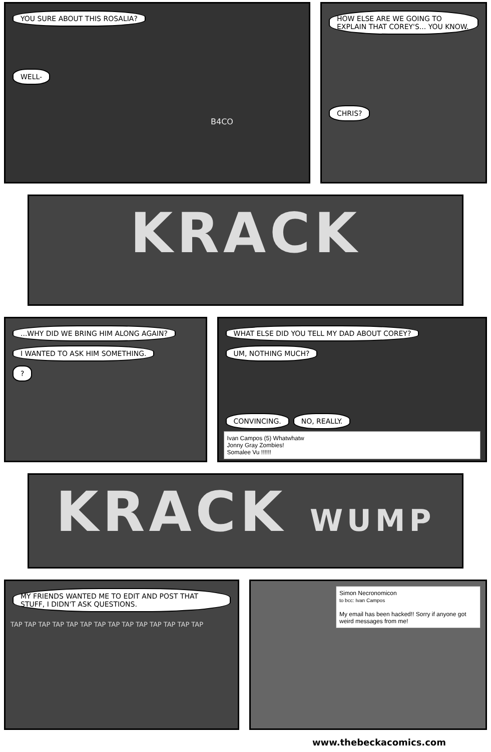YOU SURE ABOUT THIS ROSALIA?
WELL-
B4CO
HOW ELSE ARE WE GOING TO EXPLAIN THAT COREY'S... YOU KNOW.
CHRIS?
KRACK
...WHY DID WE BRING HIM ALONG AGAIN? I WANTED TO ASK HIM SOMETHING.
?
WHAT ELSE DID YOU TELL MY DAD ABOUT COREY? UM, NOTHING MUCH?
CONVINCING. NO, REALLY.
Ivan Campos (5) Whatwhatw
Jonny Gray Zombies!
Somalee Vu !!!!!!
KRACK WUMP
MY FRIENDS WANTED ME TO EDIT AND POST THAT STUFF, I DIDN'T ASK QUESTIONS.
TAP TAP TAP TAP TAP TAP TAP TAP TAP TAP TAP TAP TAP TAP
Simon Necronomicon
to bcc: Ivan Campos
My email has been hacked!! Sorry if anyone got weird messages from me!
www.thebeckacomics.com